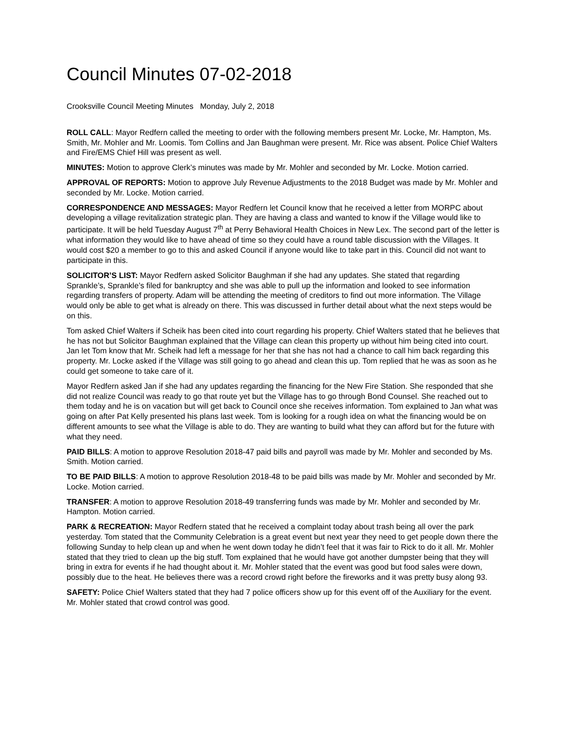Council Minutes 07-02-2018
Crooksville Council Meeting Minutes Monday, July 2, 2018
ROLL CALL: Mayor Redfern called the meeting to order with the following members present Mr. Locke, Mr. Hampton, Ms. Smith, Mr. Mohler and Mr. Loomis. Tom Collins and Jan Baughman were present. Mr. Rice was absent. Police Chief Walters and Fire/EMS Chief Hill was present as well.
MINUTES: Motion to approve Clerk’s minutes was made by Mr. Mohler and seconded by Mr. Locke. Motion carried.
APPROVAL OF REPORTS: Motion to approve July Revenue Adjustments to the 2018 Budget was made by Mr. Mohler and seconded by Mr. Locke. Motion carried.
CORRESPONDENCE AND MESSAGES: Mayor Redfern let Council know that he received a letter from MORPC about developing a village revitalization strategic plan. They are having a class and wanted to know if the Village would like to participate. It will be held Tuesday August 7<sup>th</sup> at Perry Behavioral Health Choices in New Lex. The second part of the letter is what information they would like to have ahead of time so they could have a round table discussion with the Villages. It would cost $20 a member to go to this and asked Council if anyone would like to take part in this. Council did not want to participate in this.
SOLICITOR’S LIST: Mayor Redfern asked Solicitor Baughman if she had any updates. She stated that regarding Sprankle’s, Sprankle’s filed for bankruptcy and she was able to pull up the information and looked to see information regarding transfers of property. Adam will be attending the meeting of creditors to find out more information. The Village would only be able to get what is already on there. This was discussed in further detail about what the next steps would be on this.
Tom asked Chief Walters if Scheik has been cited into court regarding his property. Chief Walters stated that he believes that he has not but Solicitor Baughman explained that the Village can clean this property up without him being cited into court. Jan let Tom know that Mr. Scheik had left a message for her that she has not had a chance to call him back regarding this property. Mr. Locke asked if the Village was still going to go ahead and clean this up. Tom replied that he was as soon as he could get someone to take care of it.
Mayor Redfern asked Jan if she had any updates regarding the financing for the New Fire Station. She responded that she did not realize Council was ready to go that route yet but the Village has to go through Bond Counsel. She reached out to them today and he is on vacation but will get back to Council once she receives information. Tom explained to Jan what was going on after Pat Kelly presented his plans last week. Tom is looking for a rough idea on what the financing would be on different amounts to see what the Village is able to do. They are wanting to build what they can afford but for the future with what they need.
PAID BILLS: A motion to approve Resolution 2018-47 paid bills and payroll was made by Mr. Mohler and seconded by Ms. Smith. Motion carried.
TO BE PAID BILLS: A motion to approve Resolution 2018-48 to be paid bills was made by Mr. Mohler and seconded by Mr. Locke. Motion carried.
TRANSFER: A motion to approve Resolution 2018-49 transferring funds was made by Mr. Mohler and seconded by Mr. Hampton. Motion carried.
PARK & RECREATION: Mayor Redfern stated that he received a complaint today about trash being all over the park yesterday. Tom stated that the Community Celebration is a great event but next year they need to get people down there the following Sunday to help clean up and when he went down today he didn’t feel that it was fair to Rick to do it all. Mr. Mohler stated that they tried to clean up the big stuff. Tom explained that he would have got another dumpster being that they will bring in extra for events if he had thought about it. Mr. Mohler stated that the event was good but food sales were down, possibly due to the heat. He believes there was a record crowd right before the fireworks and it was pretty busy along 93.
SAFETY: Police Chief Walters stated that they had 7 police officers show up for this event off of the Auxiliary for the event. Mr. Mohler stated that crowd control was good.